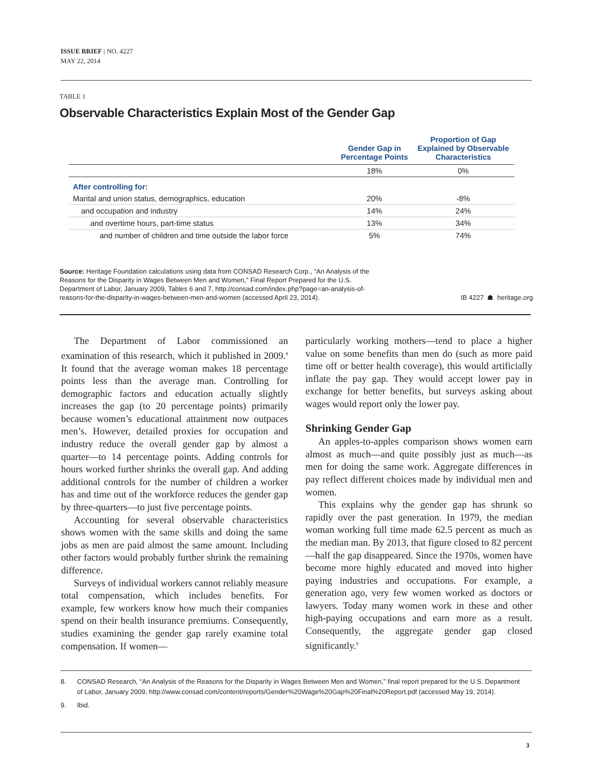ISSUE BRIEF | NO. 4227
MAY 22, 2014
TABLE 1
Observable Characteristics Explain Most of the Gender Gap
| | Gender Gap in Percentage Points | Proportion of Gap Explained by Observable Characteristics |
| --- | --- | --- |
| | 18% | 0% |
| After controlling for: | | |
| Marital and union status, demographics, education | 20% | -8% |
| and occupation and industry | 14% | 24% |
| and overtime hours, part-time status | 13% | 34% |
| and number of children and time outside the labor force | 5% | 74% |
Source: Heritage Foundation calculations using data from CONSAD Research Corp., “An Analysis of the Reasons for the Disparity in Wages Between Men and Women,” Final Report Prepared for the U.S. Department of Labor, January 2009, Tables 6 and 7, http://consad.com/index.php?page=an-analysis-of-reasons-for-the-disparity-in-wages-between-men-and-women (accessed April 23, 2014).
IB 4227 ☗ heritage.org
The Department of Labor commissioned an examination of this research, which it published in 2009.<sup>8</sup> It found that the average woman makes 18 percentage points less than the average man. Controlling for demographic factors and education actually slightly increases the gap (to 20 percentage points) primarily because women’s educational attainment now outpaces men’s. However, detailed proxies for occupation and industry reduce the overall gender gap by almost a quarter—to 14 percentage points. Adding controls for hours worked further shrinks the overall gap. And adding additional controls for the number of children a worker has and time out of the workforce reduces the gender gap by three-quarters—to just five percentage points.
Accounting for several observable characteristics shows women with the same skills and doing the same jobs as men are paid almost the same amount. Including other factors would probably further shrink the remaining difference.
Surveys of individual workers cannot reliably measure total compensation, which includes benefits. For example, few workers know how much their companies spend on their health insurance premiums. Consequently, studies examining the gender gap rarely examine total compensation. If women—
particularly working mothers—tend to place a higher value on some benefits than men do (such as more paid time off or better health coverage), this would artificially inflate the pay gap. They would accept lower pay in exchange for better benefits, but surveys asking about wages would report only the lower pay.
Shrinking Gender Gap
An apples-to-apples comparison shows women earn almost as much—and quite possibly just as much—as men for doing the same work. Aggregate differences in pay reflect different choices made by individual men and women.
This explains why the gender gap has shrunk so rapidly over the past generation. In 1979, the median woman working full time made 62.5 percent as much as the median man. By 2013, that figure closed to 82 percent—half the gap disappeared. Since the 1970s, women have become more highly educated and moved into higher paying industries and occupations. For example, a generation ago, very few women worked as doctors or lawyers. Today many women work in these and other high-paying occupations and earn more as a result. Consequently, the aggregate gender gap closed significantly.<sup>9</sup>
8. CONSAD Research, “An Analysis of the Reasons for the Disparity in Wages Between Men and Women,” final report prepared for the U.S. Department of Labor, January 2009, http://www.consad.com/content/reports/Gender%20Wage%20Gap%20Final%20Report.pdf (accessed May 19, 2014).
9. Ibid.
3